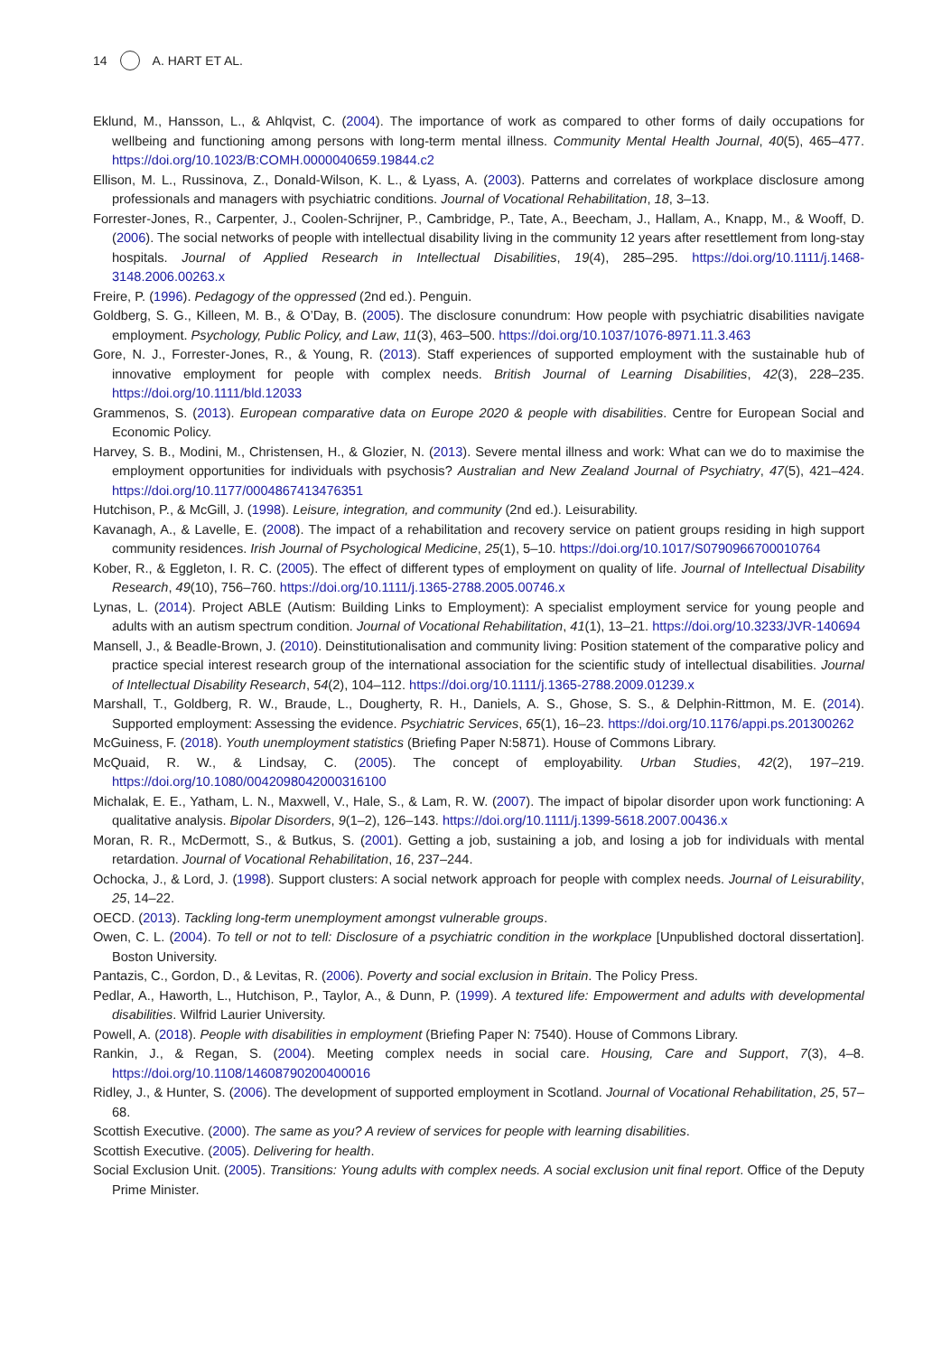14 A. HART ET AL.
Eklund, M., Hansson, L., & Ahlqvist, C. (2004). The importance of work as compared to other forms of daily occupations for wellbeing and functioning among persons with long-term mental illness. Community Mental Health Journal, 40(5), 465–477. https://doi.org/10.1023/B:COMH.0000040659.19844.c2
Ellison, M. L., Russinova, Z., Donald-Wilson, K. L., & Lyass, A. (2003). Patterns and correlates of workplace disclosure among professionals and managers with psychiatric conditions. Journal of Vocational Rehabilitation, 18, 3–13.
Forrester-Jones, R., Carpenter, J., Coolen-Schrijner, P., Cambridge, P., Tate, A., Beecham, J., Hallam, A., Knapp, M., & Wooff, D. (2006). The social networks of people with intellectual disability living in the community 12 years after resettlement from long-stay hospitals. Journal of Applied Research in Intellectual Disabilities, 19(4), 285–295. https://doi.org/10.1111/j.1468-3148.2006.00263.x
Freire, P. (1996). Pedagogy of the oppressed (2nd ed.). Penguin.
Goldberg, S. G., Killeen, M. B., & O’Day, B. (2005). The disclosure conundrum: How people with psychiatric disabilities navigate employment. Psychology, Public Policy, and Law, 11(3), 463–500. https://doi.org/10.1037/1076-8971.11.3.463
Gore, N. J., Forrester-Jones, R., & Young, R. (2013). Staff experiences of supported employment with the sustainable hub of innovative employment for people with complex needs. British Journal of Learning Disabilities, 42(3), 228–235. https://doi.org/10.1111/bld.12033
Grammenos, S. (2013). European comparative data on Europe 2020 & people with disabilities. Centre for European Social and Economic Policy.
Harvey, S. B., Modini, M., Christensen, H., & Glozier, N. (2013). Severe mental illness and work: What can we do to maximise the employment opportunities for individuals with psychosis? Australian and New Zealand Journal of Psychiatry, 47(5), 421–424. https://doi.org/10.1177/0004867413476351
Hutchison, P., & McGill, J. (1998). Leisure, integration, and community (2nd ed.). Leisurability.
Kavanagh, A., & Lavelle, E. (2008). The impact of a rehabilitation and recovery service on patient groups residing in high support community residences. Irish Journal of Psychological Medicine, 25(1), 5–10. https://doi.org/10.1017/S0790966700010764
Kober, R., & Eggleton, I. R. C. (2005). The effect of different types of employment on quality of life. Journal of Intellectual Disability Research, 49(10), 756–760. https://doi.org/10.1111/j.1365-2788.2005.00746.x
Lynas, L. (2014). Project ABLE (Autism: Building Links to Employment): A specialist employment service for young people and adults with an autism spectrum condition. Journal of Vocational Rehabilitation, 41(1), 13–21. https://doi.org/10.3233/JVR-140694
Mansell, J., & Beadle-Brown, J. (2010). Deinstitutionalisation and community living: Position statement of the comparative policy and practice special interest research group of the international association for the scientific study of intellectual disabilities. Journal of Intellectual Disability Research, 54(2), 104–112. https://doi.org/10.1111/j.1365-2788.2009.01239.x
Marshall, T., Goldberg, R. W., Braude, L., Dougherty, R. H., Daniels, A. S., Ghose, S. S., & Delphin-Rittmon, M. E. (2014). Supported employment: Assessing the evidence. Psychiatric Services, 65(1), 16–23. https://doi.org/10.1176/appi.ps.201300262
McGuiness, F. (2018). Youth unemployment statistics (Briefing Paper N:5871). House of Commons Library.
McQuaid, R. W., & Lindsay, C. (2005). The concept of employability. Urban Studies, 42(2), 197–219. https://doi.org/10.1080/0042098042000316100
Michalak, E. E., Yatham, L. N., Maxwell, V., Hale, S., & Lam, R. W. (2007). The impact of bipolar disorder upon work functioning: A qualitative analysis. Bipolar Disorders, 9(1–2), 126–143. https://doi.org/10.1111/j.1399-5618.2007.00436.x
Moran, R. R., McDermott, S., & Butkus, S. (2001). Getting a job, sustaining a job, and losing a job for individuals with mental retardation. Journal of Vocational Rehabilitation, 16, 237–244.
Ochocka, J., & Lord, J. (1998). Support clusters: A social network approach for people with complex needs. Journal of Leisurability, 25, 14–22.
OECD. (2013). Tackling long-term unemployment amongst vulnerable groups.
Owen, C. L. (2004). To tell or not to tell: Disclosure of a psychiatric condition in the workplace [Unpublished doctoral dissertation]. Boston University.
Pantazis, C., Gordon, D., & Levitas, R. (2006). Poverty and social exclusion in Britain. The Policy Press.
Pedlar, A., Haworth, L., Hutchison, P., Taylor, A., & Dunn, P. (1999). A textured life: Empowerment and adults with developmental disabilities. Wilfrid Laurier University.
Powell, A. (2018). People with disabilities in employment (Briefing Paper N: 7540). House of Commons Library.
Rankin, J., & Regan, S. (2004). Meeting complex needs in social care. Housing, Care and Support, 7(3), 4–8. https://doi.org/10.1108/14608790200400016
Ridley, J., & Hunter, S. (2006). The development of supported employment in Scotland. Journal of Vocational Rehabilitation, 25, 57–68.
Scottish Executive. (2000). The same as you? A review of services for people with learning disabilities.
Scottish Executive. (2005). Delivering for health.
Social Exclusion Unit. (2005). Transitions: Young adults with complex needs. A social exclusion unit final report. Office of the Deputy Prime Minister.